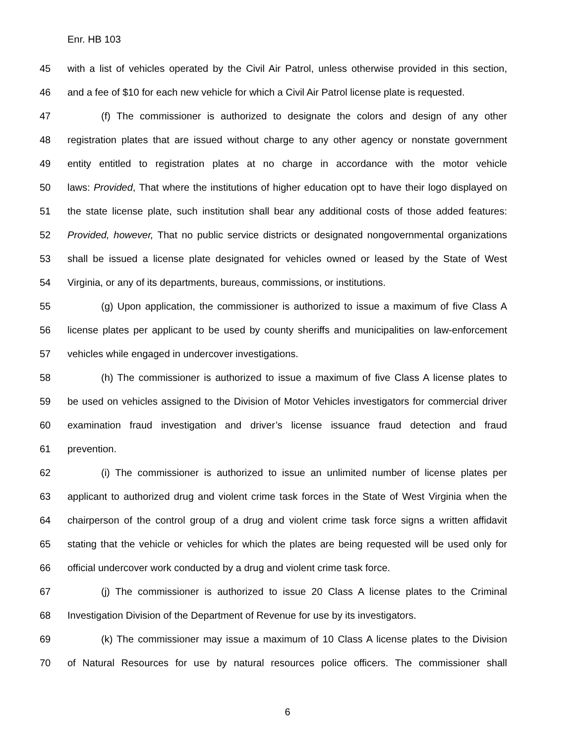Enr. HB 103
45 with a list of vehicles operated by the Civil Air Patrol, unless otherwise provided in this section,
46 and a fee of $10 for each new vehicle for which a Civil Air Patrol license plate is requested.
47 (f) The commissioner is authorized to designate the colors and design of any other
48 registration plates that are issued without charge to any other agency or nonstate government
49 entity entitled to registration plates at no charge in accordance with the motor vehicle
50 laws: Provided, That where the institutions of higher education opt to have their logo displayed on
51 the state license plate, such institution shall bear any additional costs of those added features:
52 Provided, however, That no public service districts or designated nongovernmental organizations
53 shall be issued a license plate designated for vehicles owned or leased by the State of West
54 Virginia, or any of its departments, bureaus, commissions, or institutions.
55 (g) Upon application, the commissioner is authorized to issue a maximum of five Class A
56 license plates per applicant to be used by county sheriffs and municipalities on law-enforcement
57 vehicles while engaged in undercover investigations.
58 (h) The commissioner is authorized to issue a maximum of five Class A license plates to
59 be used on vehicles assigned to the Division of Motor Vehicles investigators for commercial driver
60 examination fraud investigation and driver’s license issuance fraud detection and fraud
61 prevention.
62 (i) The commissioner is authorized to issue an unlimited number of license plates per
63 applicant to authorized drug and violent crime task forces in the State of West Virginia when the
64 chairperson of the control group of a drug and violent crime task force signs a written affidavit
65 stating that the vehicle or vehicles for which the plates are being requested will be used only for
66 official undercover work conducted by a drug and violent crime task force.
67 (j) The commissioner is authorized to issue 20 Class A license plates to the Criminal
68 Investigation Division of the Department of Revenue for use by its investigators.
69 (k) The commissioner may issue a maximum of 10 Class A license plates to the Division
70 of Natural Resources for use by natural resources police officers. The commissioner shall
6